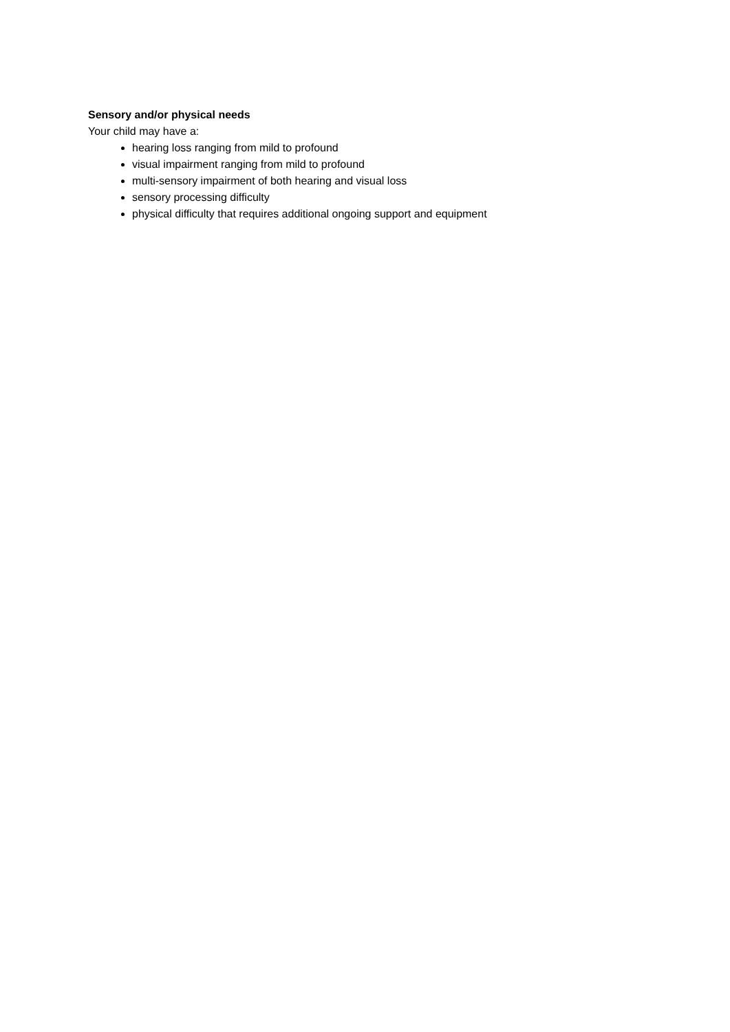Sensory and/or physical needs
Your child may have a:
hearing loss ranging from mild to profound
visual impairment ranging from mild to profound
multi-sensory impairment of both hearing and visual loss
sensory processing difficulty
physical difficulty that requires additional ongoing support and equipment